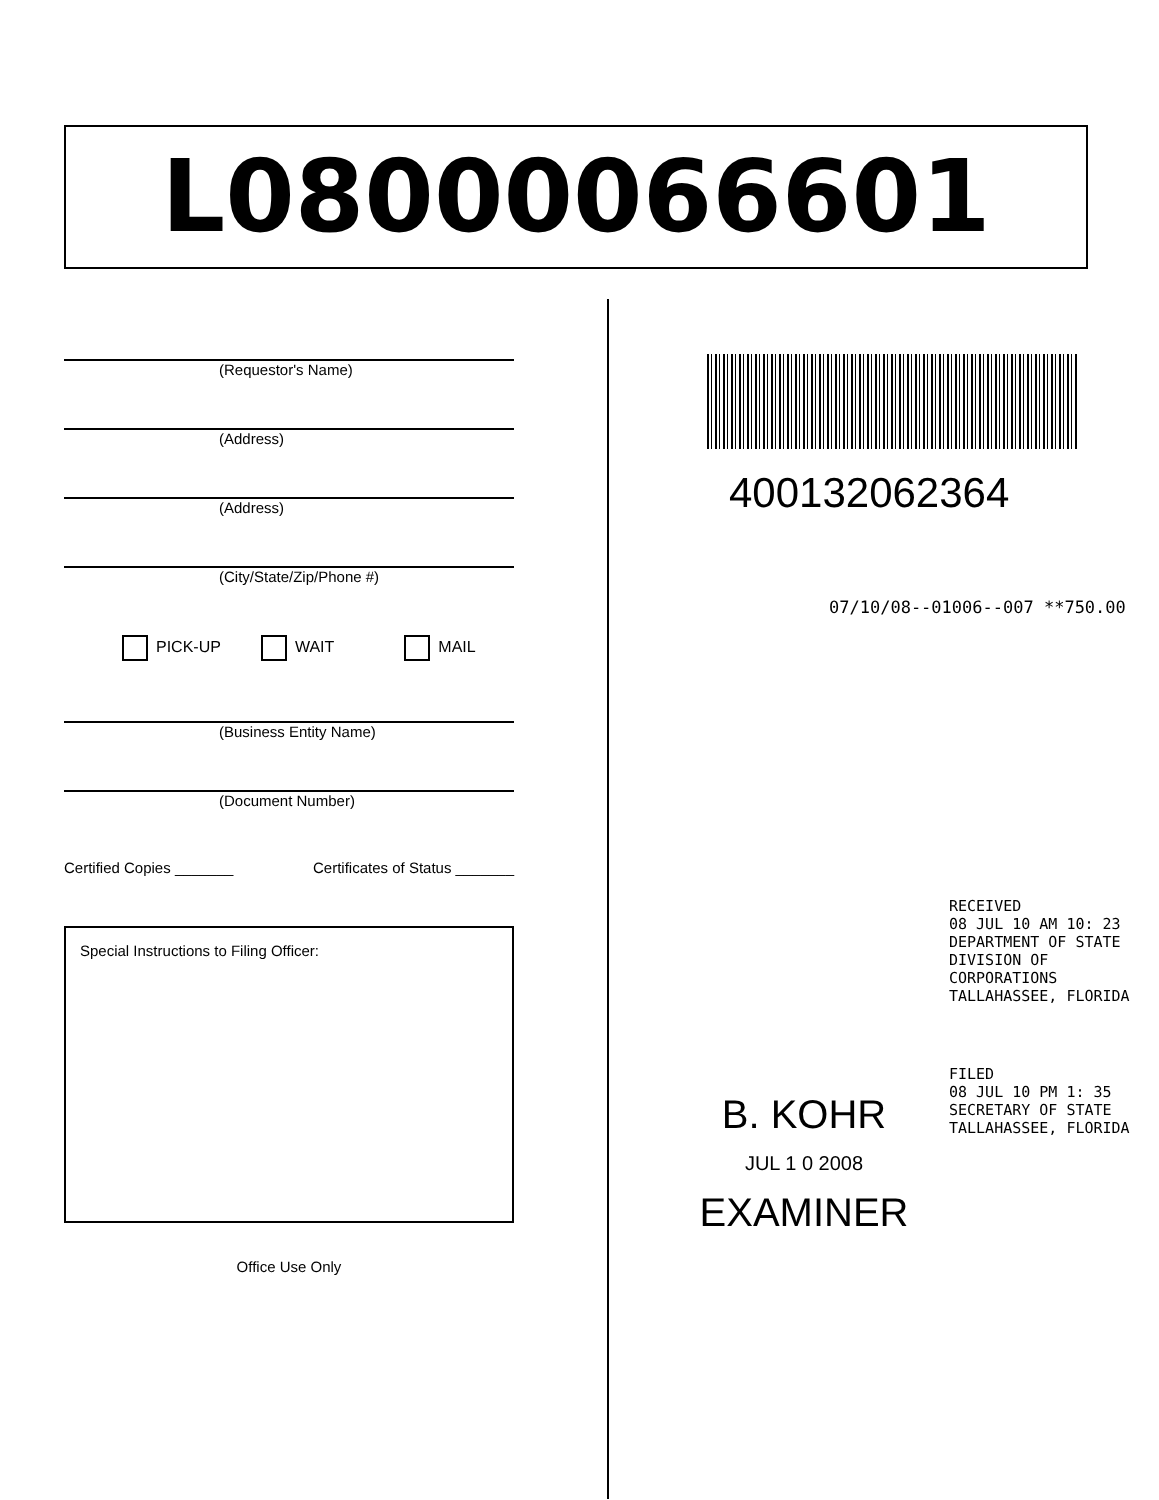L08000066601
(Requestor's Name)
(Address)
(Address)
(City/State/Zip/Phone #)
PICK-UP WAIT MAIL
(Business Entity Name)
(Document Number)
Certified Copies _______ Certificates of Status _______
Special Instructions to Filing Officer:
Office Use Only
400132062364
07/10/08--01006--007 **750.00
RECEIVED
08 JUL 10 AM 10: 23
DEPARTMENT OF STATE
DIVISION OF CORPORATIONS
TALLAHASSEE, FLORIDA
FILED
08 JUL 10 PM 1: 35
SECRETARY OF STATE
TALLAHASSEE, FLORIDA
B. KOHR
JUL 1 0 2008
EXAMINER